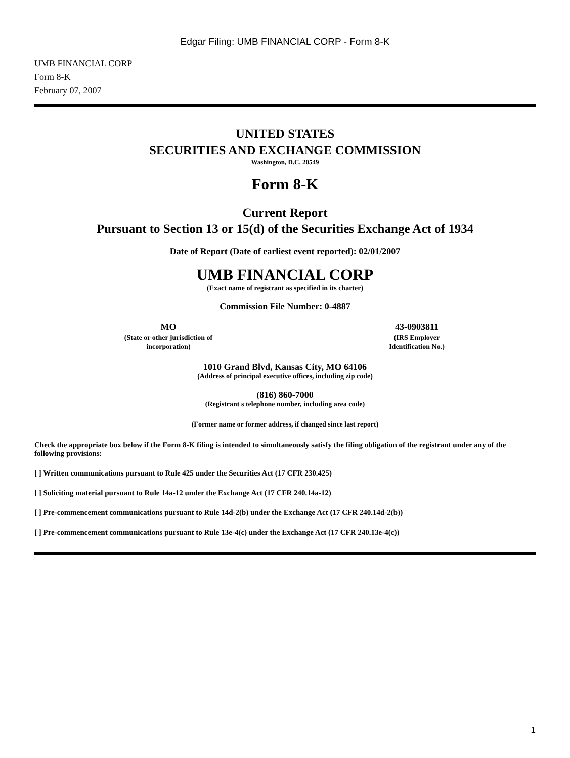Edgar Filing: UMB FINANCIAL CORP - Form 8-K
UMB FINANCIAL CORP
Form 8-K
February 07, 2007
UNITED STATES
SECURITIES AND EXCHANGE COMMISSION
Washington, D.C. 20549
Form 8-K
Current Report
Pursuant to Section 13 or 15(d) of the Securities Exchange Act of 1934
Date of Report (Date of earliest event reported): 02/01/2007
UMB FINANCIAL CORP
(Exact name of registrant as specified in its charter)
Commission File Number: 0-4887
MO
(State or other jurisdiction of
incorporation)
43-0903811
(IRS Employer
Identification No.)
1010 Grand Blvd, Kansas City, MO 64106
(Address of principal executive offices, including zip code)
(816) 860-7000
(Registrant s telephone number, including area code)
(Former name or former address, if changed since last report)
Check the appropriate box below if the Form 8-K filing is intended to simultaneously satisfy the filing obligation of the registrant under any of the following provisions:
[ ] Written communications pursuant to Rule 425 under the Securities Act (17 CFR 230.425)
[ ] Soliciting material pursuant to Rule 14a-12 under the Exchange Act (17 CFR 240.14a-12)
[ ] Pre-commencement communications pursuant to Rule 14d-2(b) under the Exchange Act (17 CFR 240.14d-2(b))
[ ] Pre-commencement communications pursuant to Rule 13e-4(c) under the Exchange Act (17 CFR 240.13e-4(c))
1